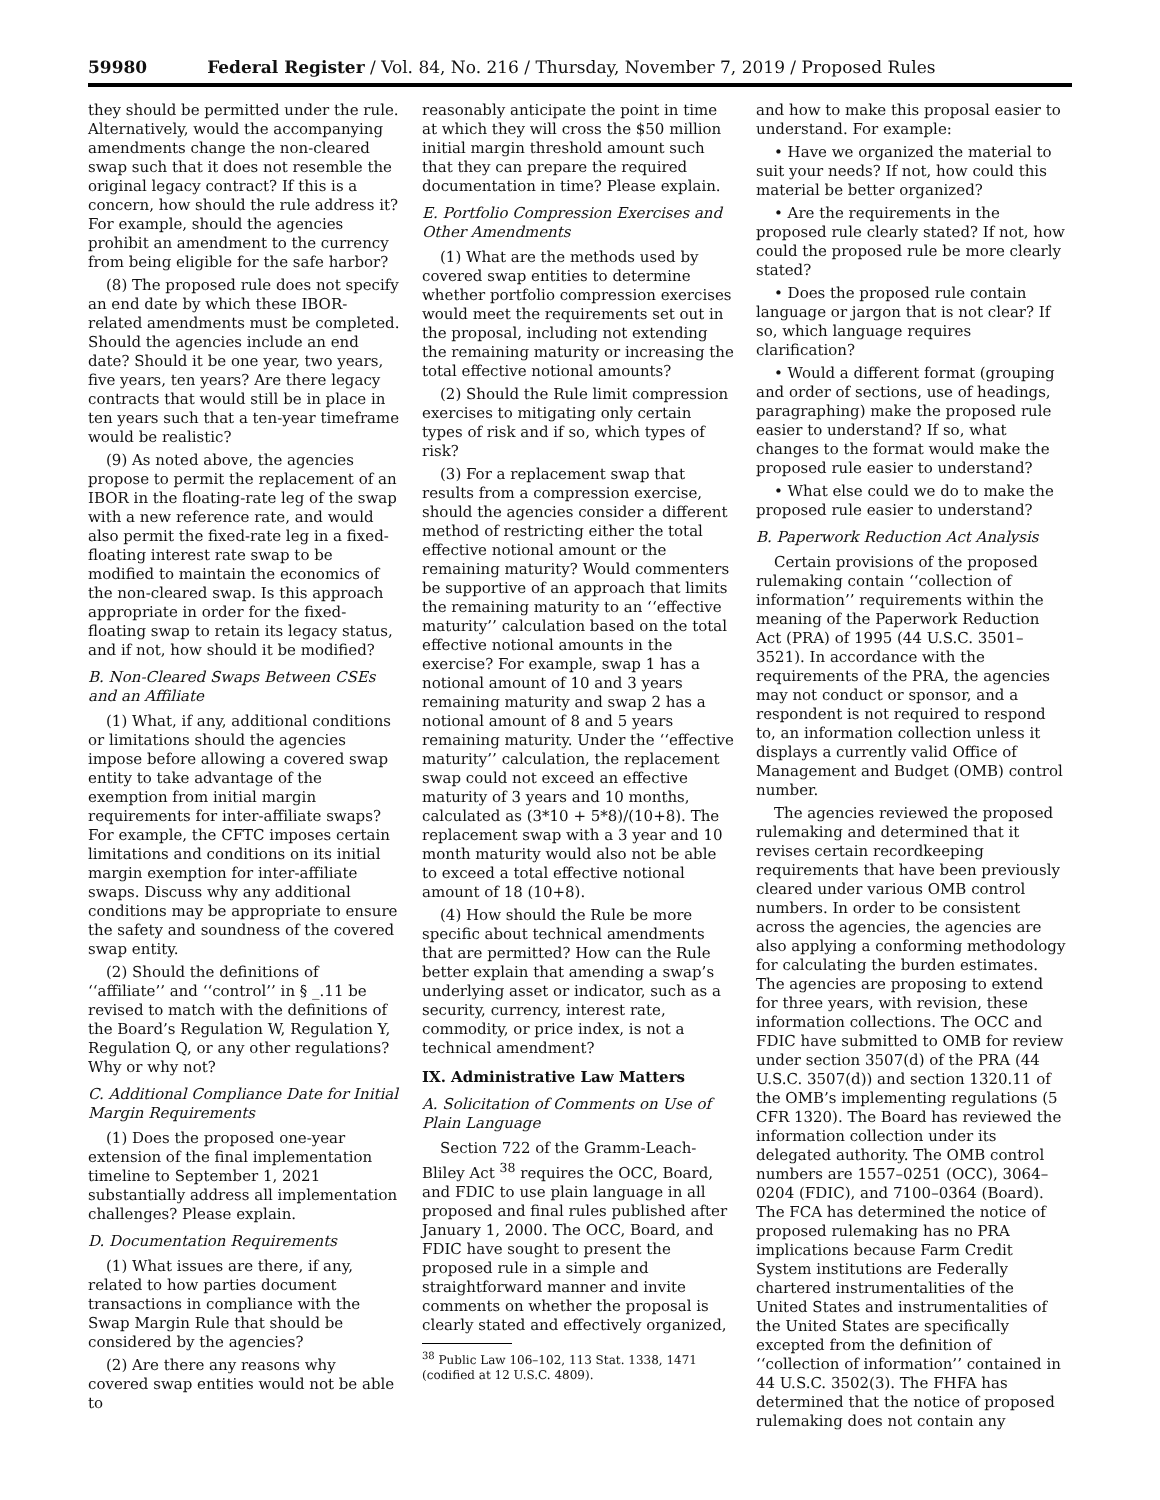59980 Federal Register / Vol. 84, No. 216 / Thursday, November 7, 2019 / Proposed Rules
they should be permitted under the rule. Alternatively, would the accompanying amendments change the non-cleared swap such that it does not resemble the original legacy contract? If this is a concern, how should the rule address it? For example, should the agencies prohibit an amendment to the currency from being eligible for the safe harbor?
(8) The proposed rule does not specify an end date by which these IBOR-related amendments must be completed. Should the agencies include an end date? Should it be one year, two years, five years, ten years? Are there legacy contracts that would still be in place in ten years such that a ten-year timeframe would be realistic?
(9) As noted above, the agencies propose to permit the replacement of an IBOR in the floating-rate leg of the swap with a new reference rate, and would also permit the fixed-rate leg in a fixed-floating interest rate swap to be modified to maintain the economics of the non-cleared swap. Is this approach appropriate in order for the fixed-floating swap to retain its legacy status, and if not, how should it be modified?
B. Non-Cleared Swaps Between CSEs and an Affiliate
(1) What, if any, additional conditions or limitations should the agencies impose before allowing a covered swap entity to take advantage of the exemption from initial margin requirements for inter-affiliate swaps? For example, the CFTC imposes certain limitations and conditions on its initial margin exemption for inter-affiliate swaps. Discuss why any additional conditions may be appropriate to ensure the safety and soundness of the covered swap entity.
(2) Should the definitions of ‘‘affiliate’’ and ‘‘control’’ in § _.11 be revised to match with the definitions of the Board’s Regulation W, Regulation Y, Regulation Q, or any other regulations? Why or why not?
C. Additional Compliance Date for Initial Margin Requirements
(1) Does the proposed one-year extension of the final implementation timeline to September 1, 2021 substantially address all implementation challenges? Please explain.
D. Documentation Requirements
(1) What issues are there, if any, related to how parties document transactions in compliance with the Swap Margin Rule that should be considered by the agencies?
(2) Are there any reasons why covered swap entities would not be able to
reasonably anticipate the point in time at which they will cross the $50 million initial margin threshold amount such that they can prepare the required documentation in time? Please explain.
E. Portfolio Compression Exercises and Other Amendments
(1) What are the methods used by covered swap entities to determine whether portfolio compression exercises would meet the requirements set out in the proposal, including not extending the remaining maturity or increasing the total effective notional amounts?
(2) Should the Rule limit compression exercises to mitigating only certain types of risk and if so, which types of risk?
(3) For a replacement swap that results from a compression exercise, should the agencies consider a different method of restricting either the total effective notional amount or the remaining maturity? Would commenters be supportive of an approach that limits the remaining maturity to an ‘‘effective maturity’’ calculation based on the total effective notional amounts in the exercise? For example, swap 1 has a notional amount of 10 and 3 years remaining maturity and swap 2 has a notional amount of 8 and 5 years remaining maturity. Under the ‘‘effective maturity’’ calculation, the replacement swap could not exceed an effective maturity of 3 years and 10 months, calculated as (3*10 + 5*8)/(10+8). The replacement swap with a 3 year and 10 month maturity would also not be able to exceed a total effective notional amount of 18 (10+8).
(4) How should the Rule be more specific about technical amendments that are permitted? How can the Rule better explain that amending a swap’s underlying asset or indicator, such as a security, currency, interest rate, commodity, or price index, is not a technical amendment?
IX. Administrative Law Matters
A. Solicitation of Comments on Use of Plain Language
Section 722 of the Gramm-Leach-Bliley Act <sup>38</sup> requires the OCC, Board, and FDIC to use plain language in all proposed and final rules published after January 1, 2000. The OCC, Board, and FDIC have sought to present the proposed rule in a simple and straightforward manner and invite comments on whether the proposal is clearly stated and effectively organized,
<sup>38</sup> Public Law 106–102, 113 Stat. 1338, 1471 (codified at 12 U.S.C. 4809).
and how to make this proposal easier to understand. For example:
• Have we organized the material to suit your needs? If not, how could this material be better organized?
• Are the requirements in the proposed rule clearly stated? If not, how could the proposed rule be more clearly stated?
• Does the proposed rule contain language or jargon that is not clear? If so, which language requires clarification?
• Would a different format (grouping and order of sections, use of headings, paragraphing) make the proposed rule easier to understand? If so, what changes to the format would make the proposed rule easier to understand?
• What else could we do to make the proposed rule easier to understand?
B. Paperwork Reduction Act Analysis
Certain provisions of the proposed rulemaking contain ‘‘collection of information’’ requirements within the meaning of the Paperwork Reduction Act (PRA) of 1995 (44 U.S.C. 3501–3521). In accordance with the requirements of the PRA, the agencies may not conduct or sponsor, and a respondent is not required to respond to, an information collection unless it displays a currently valid Office of Management and Budget (OMB) control number.
The agencies reviewed the proposed rulemaking and determined that it revises certain recordkeeping requirements that have been previously cleared under various OMB control numbers. In order to be consistent across the agencies, the agencies are also applying a conforming methodology for calculating the burden estimates. The agencies are proposing to extend for three years, with revision, these information collections. The OCC and FDIC have submitted to OMB for review under section 3507(d) of the PRA (44 U.S.C. 3507(d)) and section 1320.11 of the OMB’s implementing regulations (5 CFR 1320). The Board has reviewed the information collection under its delegated authority. The OMB control numbers are 1557–0251 (OCC), 3064–0204 (FDIC), and 7100–0364 (Board). The FCA has determined the notice of proposed rulemaking has no PRA implications because Farm Credit System institutions are Federally chartered instrumentalities of the United States and instrumentalities of the United States are specifically excepted from the definition of ‘‘collection of information’’ contained in 44 U.S.C. 3502(3). The FHFA has determined that the notice of proposed rulemaking does not contain any